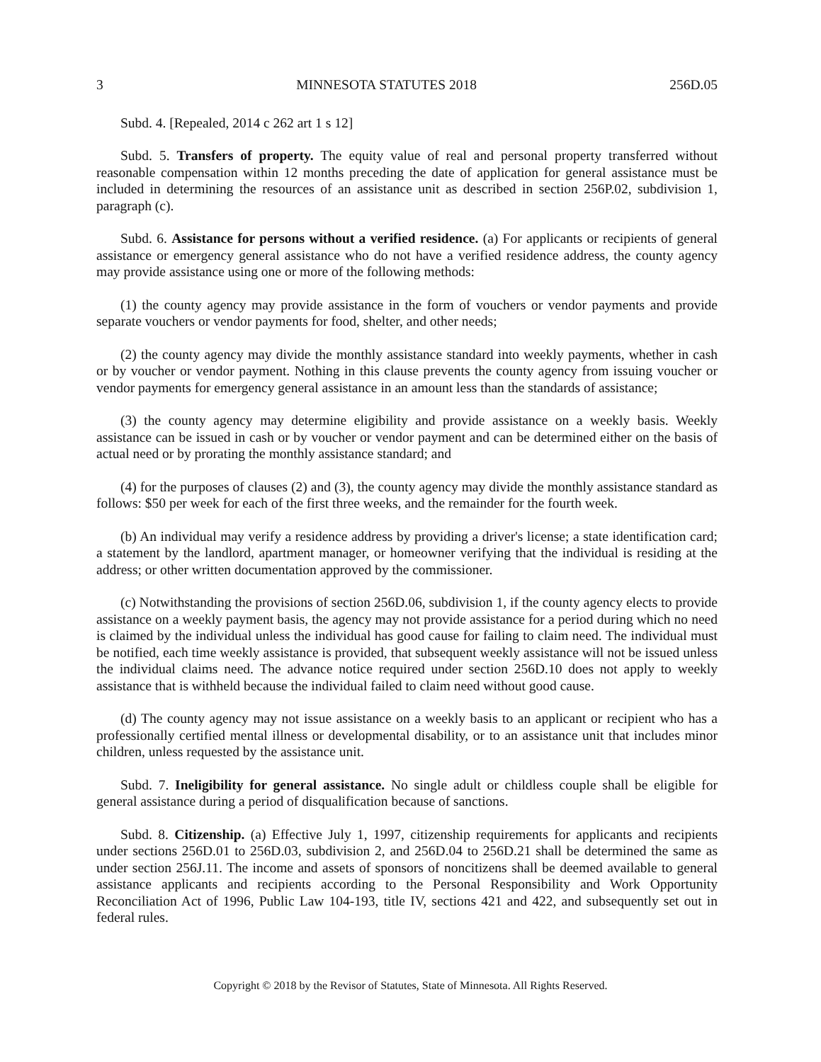3 MINNESOTA STATUTES 2018 256D.05
Subd. 4. [Repealed, 2014 c 262 art 1 s 12]
Subd. 5. Transfers of property. The equity value of real and personal property transferred without reasonable compensation within 12 months preceding the date of application for general assistance must be included in determining the resources of an assistance unit as described in section 256P.02, subdivision 1, paragraph (c).
Subd. 6. Assistance for persons without a verified residence. (a) For applicants or recipients of general assistance or emergency general assistance who do not have a verified residence address, the county agency may provide assistance using one or more of the following methods:
(1) the county agency may provide assistance in the form of vouchers or vendor payments and provide separate vouchers or vendor payments for food, shelter, and other needs;
(2) the county agency may divide the monthly assistance standard into weekly payments, whether in cash or by voucher or vendor payment. Nothing in this clause prevents the county agency from issuing voucher or vendor payments for emergency general assistance in an amount less than the standards of assistance;
(3) the county agency may determine eligibility and provide assistance on a weekly basis. Weekly assistance can be issued in cash or by voucher or vendor payment and can be determined either on the basis of actual need or by prorating the monthly assistance standard; and
(4) for the purposes of clauses (2) and (3), the county agency may divide the monthly assistance standard as follows: $50 per week for each of the first three weeks, and the remainder for the fourth week.
(b) An individual may verify a residence address by providing a driver's license; a state identification card; a statement by the landlord, apartment manager, or homeowner verifying that the individual is residing at the address; or other written documentation approved by the commissioner.
(c) Notwithstanding the provisions of section 256D.06, subdivision 1, if the county agency elects to provide assistance on a weekly payment basis, the agency may not provide assistance for a period during which no need is claimed by the individual unless the individual has good cause for failing to claim need. The individual must be notified, each time weekly assistance is provided, that subsequent weekly assistance will not be issued unless the individual claims need. The advance notice required under section 256D.10 does not apply to weekly assistance that is withheld because the individual failed to claim need without good cause.
(d) The county agency may not issue assistance on a weekly basis to an applicant or recipient who has a professionally certified mental illness or developmental disability, or to an assistance unit that includes minor children, unless requested by the assistance unit.
Subd. 7. Ineligibility for general assistance. No single adult or childless couple shall be eligible for general assistance during a period of disqualification because of sanctions.
Subd. 8. Citizenship. (a) Effective July 1, 1997, citizenship requirements for applicants and recipients under sections 256D.01 to 256D.03, subdivision 2, and 256D.04 to 256D.21 shall be determined the same as under section 256J.11. The income and assets of sponsors of noncitizens shall be deemed available to general assistance applicants and recipients according to the Personal Responsibility and Work Opportunity Reconciliation Act of 1996, Public Law 104-193, title IV, sections 421 and 422, and subsequently set out in federal rules.
Copyright © 2018 by the Revisor of Statutes, State of Minnesota. All Rights Reserved.